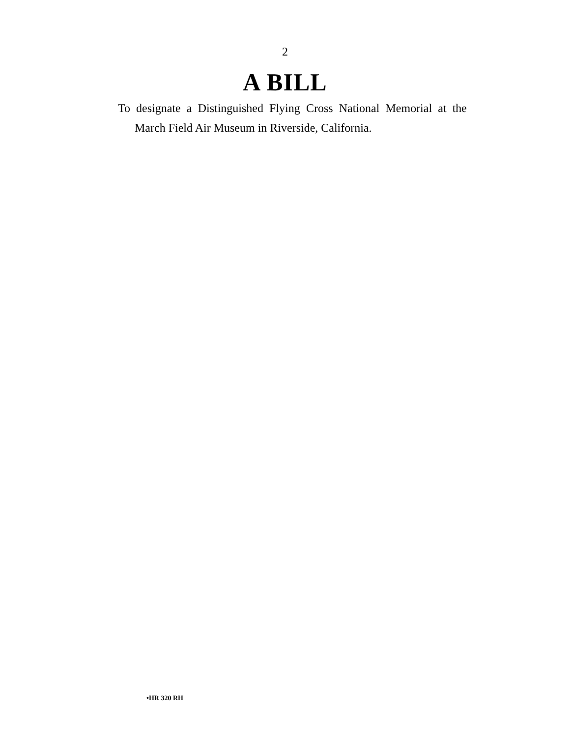2
A BILL
To designate a Distinguished Flying Cross National Memorial at the March Field Air Museum in Riverside, California.
•HR 320 RH